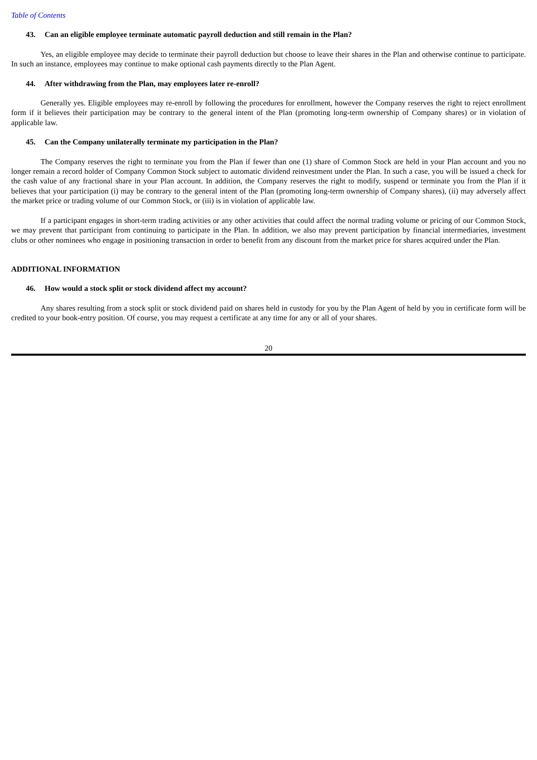Table of Contents
43. Can an eligible employee terminate automatic payroll deduction and still remain in the Plan?
Yes, an eligible employee may decide to terminate their payroll deduction but choose to leave their shares in the Plan and otherwise continue to participate. In such an instance, employees may continue to make optional cash payments directly to the Plan Agent.
44. After withdrawing from the Plan, may employees later re-enroll?
Generally yes. Eligible employees may re-enroll by following the procedures for enrollment, however the Company reserves the right to reject enrollment form if it believes their participation may be contrary to the general intent of the Plan (promoting long-term ownership of Company shares) or in violation of applicable law.
45. Can the Company unilaterally terminate my participation in the Plan?
The Company reserves the right to terminate you from the Plan if fewer than one (1) share of Common Stock are held in your Plan account and you no longer remain a record holder of Company Common Stock subject to automatic dividend reinvestment under the Plan. In such a case, you will be issued a check for the cash value of any fractional share in your Plan account. In addition, the Company reserves the right to modify, suspend or terminate you from the Plan if it believes that your participation (i) may be contrary to the general intent of the Plan (promoting long-term ownership of Company shares), (ii) may adversely affect the market price or trading volume of our Common Stock, or (iii) is in violation of applicable law.
If a participant engages in short-term trading activities or any other activities that could affect the normal trading volume or pricing of our Common Stock, we may prevent that participant from continuing to participate in the Plan. In addition, we also may prevent participation by financial intermediaries, investment clubs or other nominees who engage in positioning transaction in order to benefit from any discount from the market price for shares acquired under the Plan.
ADDITIONAL INFORMATION
46. How would a stock split or stock dividend affect my account?
Any shares resulting from a stock split or stock dividend paid on shares held in custody for you by the Plan Agent of held by you in certificate form will be credited to your book-entry position. Of course, you may request a certificate at any time for any or all of your shares.
20